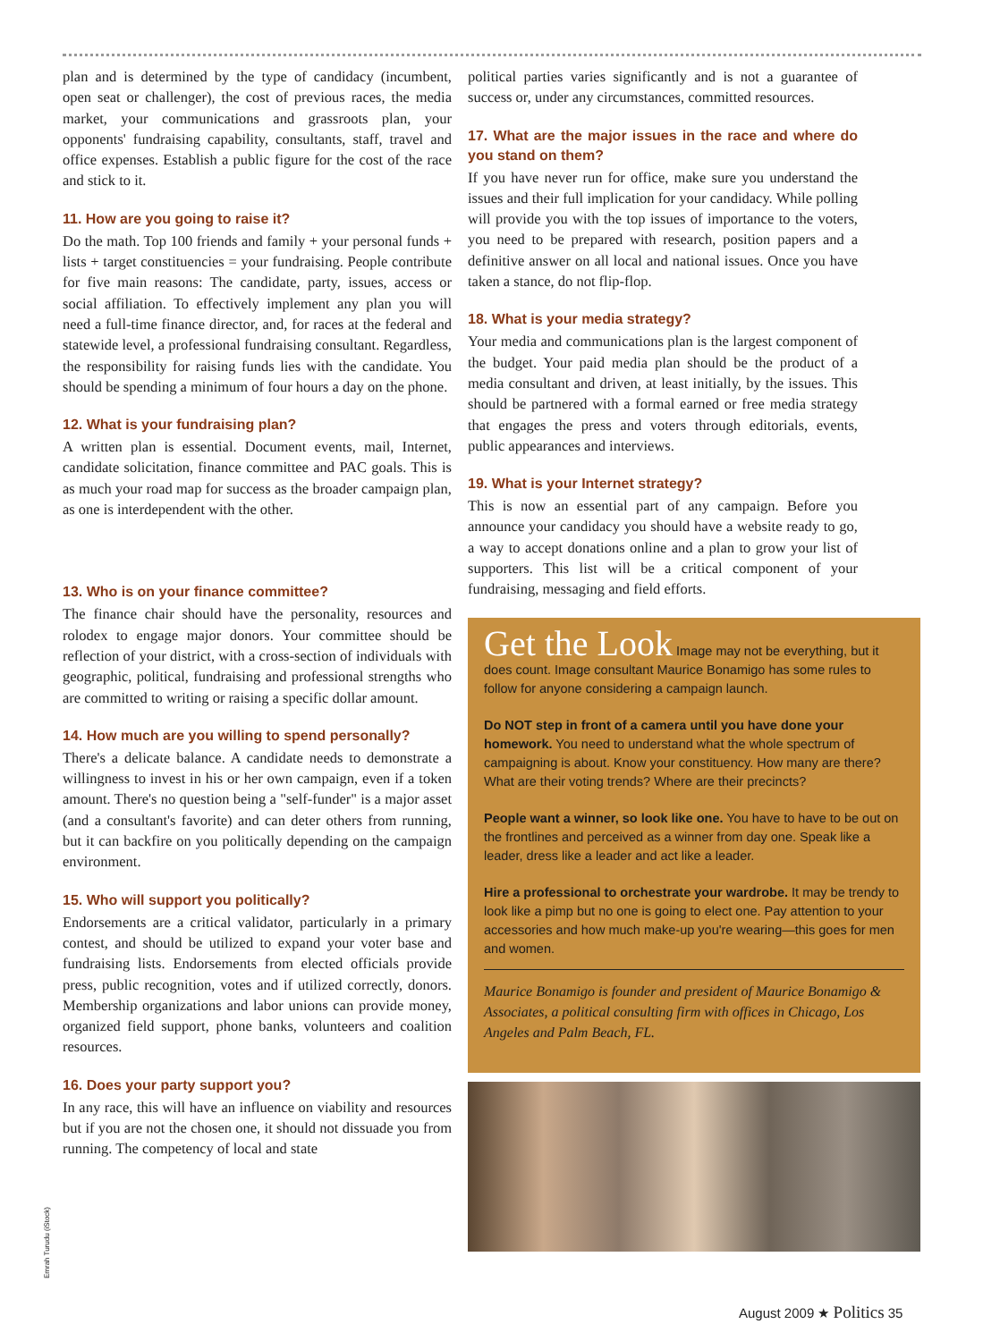plan and is determined by the type of candidacy (incumbent, open seat or challenger), the cost of previous races, the media market, your communications and grassroots plan, your opponents' fundraising capability, consultants, staff, travel and office expenses. Establish a public figure for the cost of the race and stick to it.
11. How are you going to raise it?
Do the math. Top 100 friends and family + your personal funds + lists + target constituencies = your fundraising. People contribute for five main reasons: The candidate, party, issues, access or social affiliation. To effectively implement any plan you will need a full-time finance director, and, for races at the federal and statewide level, a professional fundraising consultant. Regardless, the responsibility for raising funds lies with the candidate. You should be spending a minimum of four hours a day on the phone.
12. What is your fundraising plan?
A written plan is essential. Document events, mail, Internet, candidate solicitation, finance committee and PAC goals. This is as much your road map for success as the broader campaign plan, as one is interdependent with the other.
13. Who is on your finance committee?
The finance chair should have the personality, resources and rolodex to engage major donors. Your committee should be reflection of your district, with a cross-section of individuals with geographic, political, fundraising and professional strengths who are committed to writing or raising a specific dollar amount.
14. How much are you willing to spend personally?
There's a delicate balance. A candidate needs to demonstrate a willingness to invest in his or her own campaign, even if a token amount. There's no question being a "self-funder" is a major asset (and a consultant's favorite) and can deter others from running, but it can backfire on you politically depending on the campaign environment.
15. Who will support you politically?
Endorsements are a critical validator, particularly in a primary contest, and should be utilized to expand your voter base and fundraising lists. Endorsements from elected officials provide press, public recognition, votes and if utilized correctly, donors. Membership organizations and labor unions can provide money, organized field support, phone banks, volunteers and coalition resources.
16. Does your party support you?
In any race, this will have an influence on viability and resources but if you are not the chosen one, it should not dissuade you from running. The competency of local and state
political parties varies significantly and is not a guarantee of success or, under any circumstances, committed resources.
17. What are the major issues in the race and where do you stand on them?
If you have never run for office, make sure you understand the issues and their full implication for your candidacy. While polling will provide you with the top issues of importance to the voters, you need to be prepared with research, position papers and a definitive answer on all local and national issues. Once you have taken a stance, do not flip-flop.
18. What is your media strategy?
Your media and communications plan is the largest component of the budget. Your paid media plan should be the product of a media consultant and driven, at least initially, by the issues. This should be partnered with a formal earned or free media strategy that engages the press and voters through editorials, events, public appearances and interviews.
19. What is your Internet strategy?
This is now an essential part of any campaign. Before you announce your candidacy you should have a website ready to go, a way to accept donations online and a plan to grow your list of supporters. This list will be a critical component of your fundraising, messaging and field efforts.
Get the Look Image may not be everything, but it does count. Image consultant Maurice Bonamigo has some rules to follow for anyone considering a campaign launch.
Do NOT step in front of a camera until you have done your homework. You need to understand what the whole spectrum of campaigning is about. Know your constituency. How many are there? What are their voting trends? Where are their precincts?
People want a winner, so look like one. You have to have to be out on the frontlines and perceived as a winner from day one. Speak like a leader, dress like a leader and act like a leader.
Hire a professional to orchestrate your wardrobe. It may be trendy to look like a pimp but no one is going to elect one. Pay attention to your accessories and how much make-up you're wearing—this goes for men and women.
Maurice Bonamigo is founder and president of Maurice Bonamigo & Associates, a political consulting firm with offices in Chicago, Los Angeles and Palm Beach, FL.
Emrah Turudu (iStock)
August 2009 ★ Politics 35